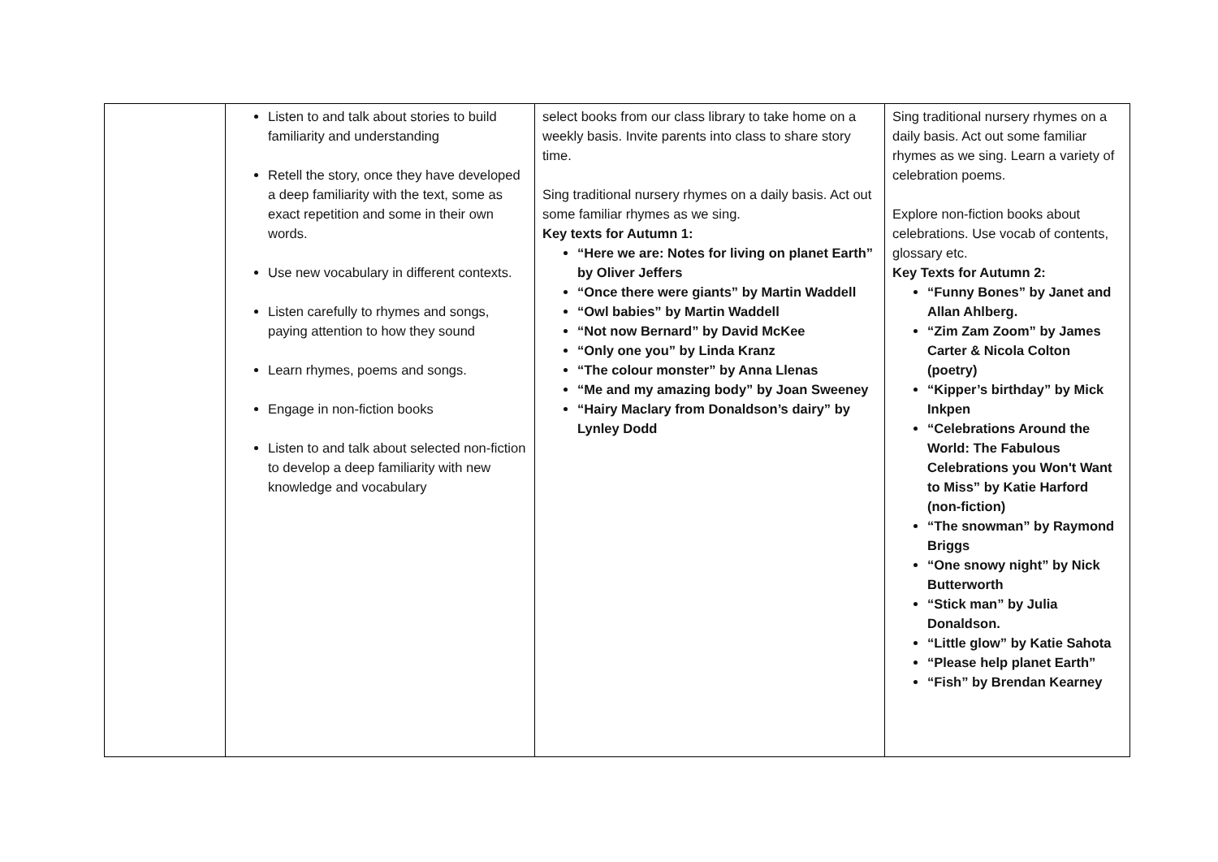| | Listen to and talk about stories to build familiarity and understanding Retell the story, once they have developed a deep familiarity with the text, some as exact repetition and some in their own words. Use new vocabulary in different contexts. Listen carefully to rhymes and songs, paying attention to how they sound Learn rhymes, poems and songs. Engage in non-fiction books Listen to and talk about selected non-fiction to develop a deep familiarity with new knowledge and vocabulary | select books from our class library to take home on a weekly basis. Invite parents into class to share story time. Sing traditional nursery rhymes on a daily basis. Act out some familiar rhymes as we sing. Key texts for Autumn 1: “Here we are: Notes for living on planet Earth” by Oliver Jeffers “Once there were giants” by Martin Waddell “Owl babies” by Martin Waddell “Not now Bernard” by David McKee “Only one you” by Linda Kranz “The colour monster” by Anna Llenas “Me and my amazing body” by Joan Sweeney “Hairy Maclary from Donaldson’s dairy” by Lynley Dodd | Sing traditional nursery rhymes on a daily basis. Act out some familiar rhymes as we sing. Learn a variety of celebration poems. Explore non-fiction books about celebrations. Use vocab of contents, glossary etc. Key Texts for Autumn 2: “Funny Bones” by Janet and Allan Ahlberg. “Zim Zam Zoom” by James Carter & Nicola Colton (poetry) “Kipper’s birthday” by Mick Inkpen “Celebrations Around the World: The Fabulous Celebrations you Won't Want to Miss” by Katie Harford (non-fiction) “The snowman” by Raymond Briggs “One snowy night” by Nick Butterworth “Stick man” by Julia Donaldson. “Little glow” by Katie Sahota “Please help planet Earth” “Fish” by Brendan Kearney |